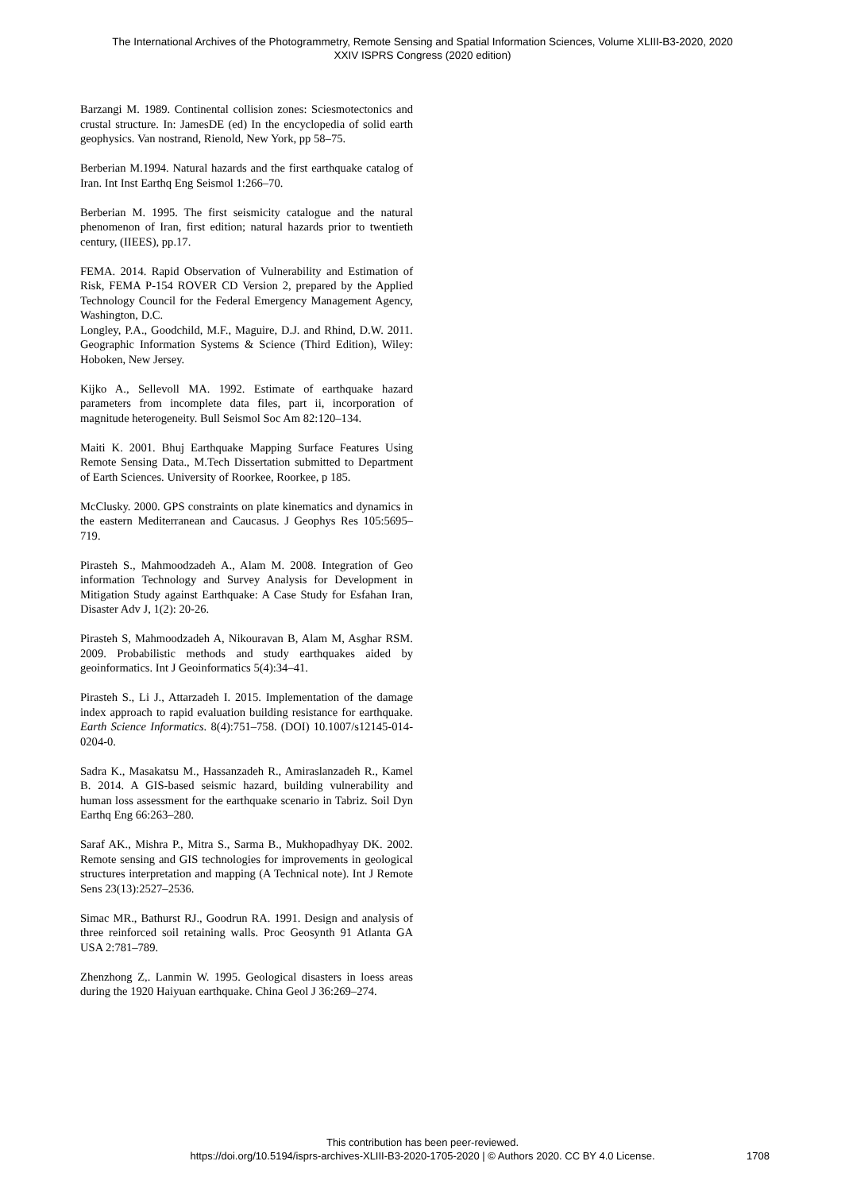The International Archives of the Photogrammetry, Remote Sensing and Spatial Information Sciences, Volume XLIII-B3-2020, 2020
XXIV ISPRS Congress (2020 edition)
Barzangi M. 1989. Continental collision zones: Sciesmotectonics and crustal structure. In: JamesDE (ed) In the encyclopedia of solid earth geophysics. Van nostrand, Rienold, New York, pp 58–75.
Berberian M.1994. Natural hazards and the first earthquake catalog of Iran. Int Inst Earthq Eng Seismol 1:266–70.
Berberian M. 1995. The first seismicity catalogue and the natural phenomenon of Iran, first edition; natural hazards prior to twentieth century, (IIEES), pp.17.
FEMA. 2014. Rapid Observation of Vulnerability and Estimation of Risk, FEMA P-154 ROVER CD Version 2, prepared by the Applied Technology Council for the Federal Emergency Management Agency, Washington, D.C.
Longley, P.A., Goodchild, M.F., Maguire, D.J. and Rhind, D.W. 2011. Geographic Information Systems & Science (Third Edition), Wiley: Hoboken, New Jersey.
Kijko A., Sellevoll MA. 1992. Estimate of earthquake hazard parameters from incomplete data files, part ii, incorporation of magnitude heterogeneity. Bull Seismol Soc Am 82:120–134.
Maiti K. 2001. Bhuj Earthquake Mapping Surface Features Using Remote Sensing Data., M.Tech Dissertation submitted to Department of Earth Sciences. University of Roorkee, Roorkee, p 185.
McClusky. 2000. GPS constraints on plate kinematics and dynamics in the eastern Mediterranean and Caucasus. J Geophys Res 105:5695–719.
Pirasteh S., Mahmoodzadeh A., Alam M. 2008. Integration of Geo information Technology and Survey Analysis for Development in Mitigation Study against Earthquake: A Case Study for Esfahan Iran, Disaster Adv J, 1(2): 20-26.
Pirasteh S, Mahmoodzadeh A, Nikouravan B, Alam M, Asghar RSM. 2009. Probabilistic methods and study earthquakes aided by geoinformatics. Int J Geoinformatics 5(4):34–41.
Pirasteh S., Li J., Attarzadeh I. 2015. Implementation of the damage index approach to rapid evaluation building resistance for earthquake. Earth Science Informatics. 8(4):751–758. (DOI) 10.1007/s12145-014-0204-0.
Sadra K., Masakatsu M., Hassanzadeh R., Amiraslanzadeh R., Kamel B. 2014. A GIS-based seismic hazard, building vulnerability and human loss assessment for the earthquake scenario in Tabriz. Soil Dyn Earthq Eng 66:263–280.
Saraf AK., Mishra P., Mitra S., Sarma B., Mukhopadhyay DK. 2002. Remote sensing and GIS technologies for improvements in geological structures interpretation and mapping (A Technical note). Int J Remote Sens 23(13):2527–2536.
Simac MR., Bathurst RJ., Goodrun RA. 1991. Design and analysis of three reinforced soil retaining walls. Proc Geosynth 91 Atlanta GA USA 2:781–789.
Zhenzhong Z,. Lanmin W. 1995. Geological disasters in loess areas during the 1920 Haiyuan earthquake. China Geol J 36:269–274.
This contribution has been peer-reviewed.
https://doi.org/10.5194/isprs-archives-XLIII-B3-2020-1705-2020 | © Authors 2020. CC BY 4.0 License.
1708